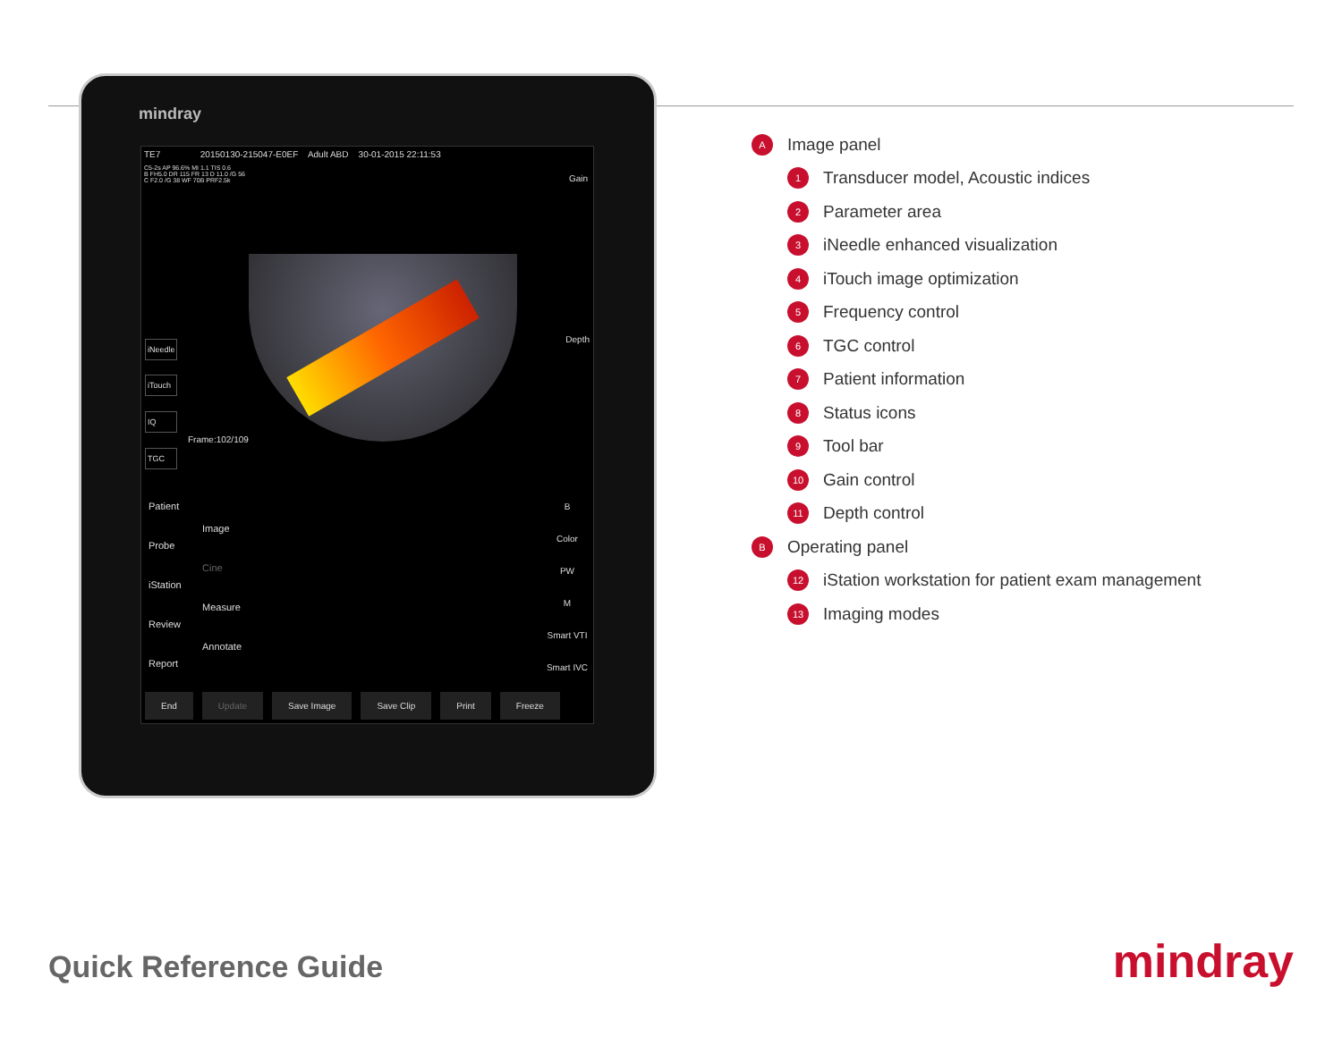mindray
TE7 20150130-215047-E0EF Adult ABD 30-01-2015 22:11:53
C5-2s AP 96.6% MI 1.1 TIS 0.6
B FH5.0 DR 115 FR 13 D 11.0 /G 56
C F2.0 /G 38 WF 70B PRF2.5k
Gain
Depth
iNeedle
iTouch
IQ
TGC
Frame:102/109
Patient
Probe
iStation
Review
Report
Image
Cine
Measure
Annotate
B
Color
PW
M
Smart VTI
Smart IVC
End Update Save Image Save Clip Print Freeze
A Image panel
1 Transducer model, Acoustic indices
2 Parameter area
3 iNeedle enhanced visualization
4 iTouch image optimization
5 Frequency control
6 TGC control
7 Patient information
8 Status icons
9 Tool bar
10 Gain control
11 Depth control
B Operating panel
12 iStation workstation for patient exam management
13 Imaging modes
Quick Reference Guide mindray